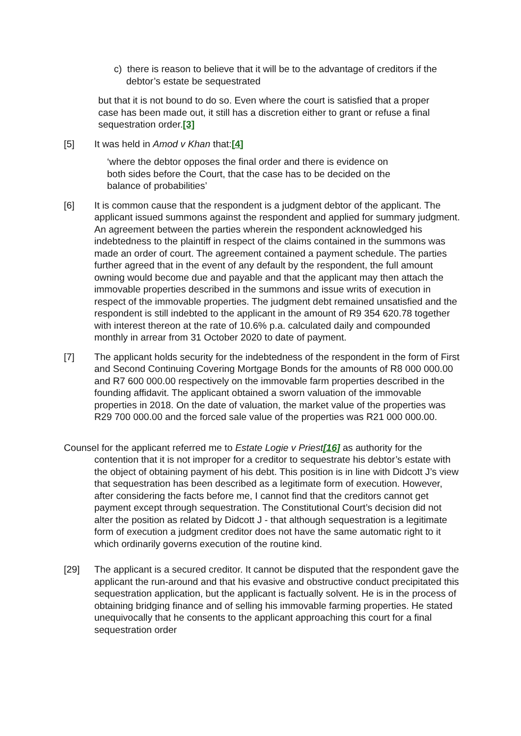c) there is reason to believe that it will be to the advantage of creditors if the debtor’s estate be sequestrated
but that it is not bound to do so. Even where the court is satisfied that a proper case has been made out, it still has a discretion either to grant or refuse a final sequestration order.[3]
[5] It was held in Amod v Khan that:[4]
‘where the debtor opposes the final order and there is evidence on both sides before the Court, that the case has to be decided on the balance of probabilities’
[6] It is common cause that the respondent is a judgment debtor of the applicant. The applicant issued summons against the respondent and applied for summary judgment. An agreement between the parties wherein the respondent acknowledged his indebtedness to the plaintiff in respect of the claims contained in the summons was made an order of court. The agreement contained a payment schedule. The parties further agreed that in the event of any default by the respondent, the full amount owning would become due and payable and that the applicant may then attach the immovable properties described in the summons and issue writs of execution in respect of the immovable properties. The judgment debt remained unsatisfied and the respondent is still indebted to the applicant in the amount of R9 354 620.78 together with interest thereon at the rate of 10.6% p.a. calculated daily and compounded monthly in arrear from 31 October 2020 to date of payment.
[7] The applicant holds security for the indebtedness of the respondent in the form of First and Second Continuing Covering Mortgage Bonds for the amounts of R8 000 000.00 and R7 600 000.00 respectively on the immovable farm properties described in the founding affidavit. The applicant obtained a sworn valuation of the immovable properties in 2018. On the date of valuation, the market value of the properties was R29 700 000.00 and the forced sale value of the properties was R21 000 000.00.
Counsel for the applicant referred me to Estate Logie v Priest[16] as authority for the contention that it is not improper for a creditor to sequestrate his debtor’s estate with the object of obtaining payment of his debt. This position is in line with Didcott J’s view that sequestration has been described as a legitimate form of execution. However, after considering the facts before me, I cannot find that the creditors cannot get payment except through sequestration. The Constitutional Court’s decision did not alter the position as related by Didcott J - that although sequestration is a legitimate form of execution a judgment creditor does not have the same automatic right to it which ordinarily governs execution of the routine kind.
[29] The applicant is a secured creditor. It cannot be disputed that the respondent gave the applicant the run-around and that his evasive and obstructive conduct precipitated this sequestration application, but the applicant is factually solvent. He is in the process of obtaining bridging finance and of selling his immovable farming properties. He stated unequivocally that he consents to the applicant approaching this court for a final sequestration order